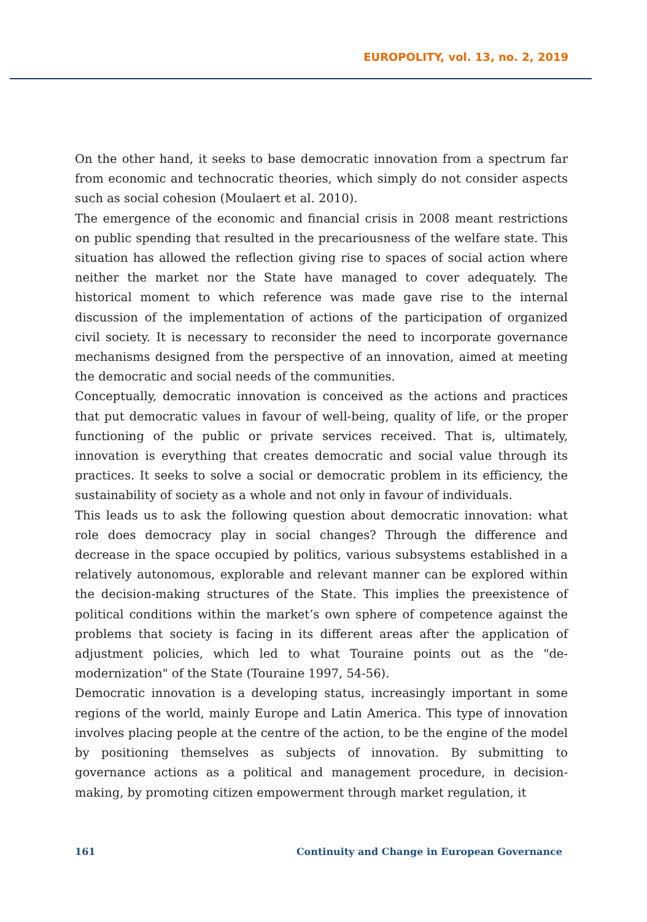EUROPOLITY, vol. 13, no. 2, 2019
On the other hand, it seeks to base democratic innovation from a spectrum far from economic and technocratic theories, which simply do not consider aspects such as social cohesion (Moulaert et al. 2010).
The emergence of the economic and financial crisis in 2008 meant restrictions on public spending that resulted in the precariousness of the welfare state. This situation has allowed the reflection giving rise to spaces of social action where neither the market nor the State have managed to cover adequately. The historical moment to which reference was made gave rise to the internal discussion of the implementation of actions of the participation of organized civil society. It is necessary to reconsider the need to incorporate governance mechanisms designed from the perspective of an innovation, aimed at meeting the democratic and social needs of the communities.
Conceptually, democratic innovation is conceived as the actions and practices that put democratic values in favour of well-being, quality of life, or the proper functioning of the public or private services received. That is, ultimately, innovation is everything that creates democratic and social value through its practices. It seeks to solve a social or democratic problem in its efficiency, the sustainability of society as a whole and not only in favour of individuals.
This leads us to ask the following question about democratic innovation: what role does democracy play in social changes? Through the difference and decrease in the space occupied by politics, various subsystems established in a relatively autonomous, explorable and relevant manner can be explored within the decision-making structures of the State. This implies the preexistence of political conditions within the market’s own sphere of competence against the problems that society is facing in its different areas after the application of adjustment policies, which led to what Touraine points out as the "de-modernization" of the State (Touraine 1997, 54-56).
Democratic innovation is a developing status, increasingly important in some regions of the world, mainly Europe and Latin America. This type of innovation involves placing people at the centre of the action, to be the engine of the model by positioning themselves as subjects of innovation. By submitting to governance actions as a political and management procedure, in decision-making, by promoting citizen empowerment through market regulation, it
161 Continuity and Change in European Governance